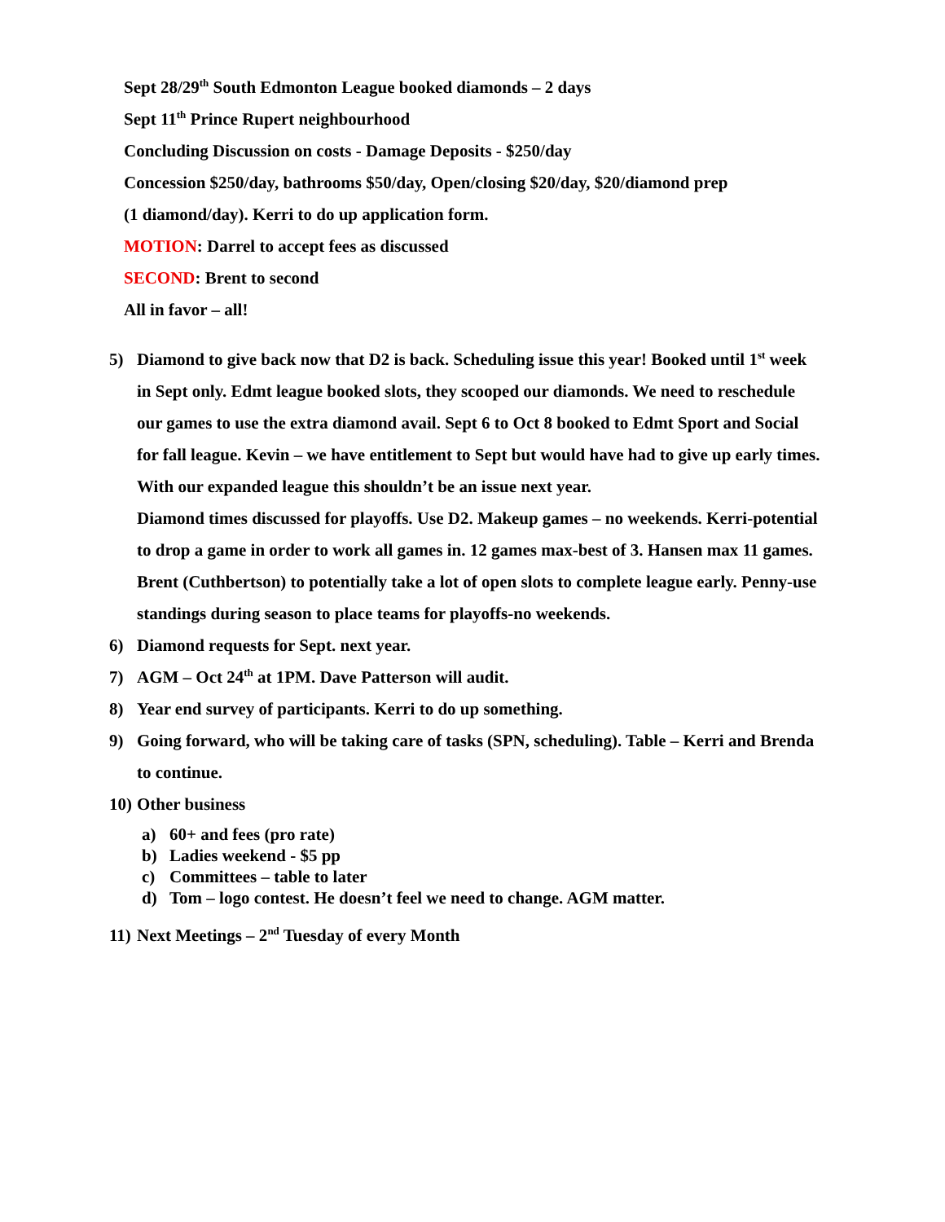Sept 28/29<sup>th</sup> South Edmonton League booked diamonds – 2 days
Sept 11<sup>th</sup> Prince Rupert neighbourhood
Concluding Discussion on costs - Damage Deposits - $250/day
Concession $250/day, bathrooms $50/day, Open/closing $20/day, $20/diamond prep
(1 diamond/day). Kerri to do up application form.
MOTION: Darrel to accept fees as discussed
SECOND: Brent to second
All in favor – all!
5) Diamond to give back now that D2 is back. Scheduling issue this year! Booked until 1<sup>st</sup> week in Sept only. Edmt league booked slots, they scooped our diamonds. We need to reschedule our games to use the extra diamond avail. Sept 6 to Oct 8 booked to Edmt Sport and Social for fall league. Kevin – we have entitlement to Sept but would have had to give up early times. With our expanded league this shouldn’t be an issue next year.
Diamond times discussed for playoffs. Use D2. Makeup games – no weekends. Kerri-potential to drop a game in order to work all games in. 12 games max-best of 3. Hansen max 11 games.
Brent (Cuthbertson) to potentially take a lot of open slots to complete league early. Penny-use standings during season to place teams for playoffs-no weekends.
6) Diamond requests for Sept. next year.
7) AGM – Oct 24<sup>th</sup> at 1PM. Dave Patterson will audit.
8) Year end survey of participants. Kerri to do up something.
9) Going forward, who will be taking care of tasks (SPN, scheduling). Table – Kerri and Brenda to continue.
10)
Other business
a) 60+ and fees (pro rate)
b) Ladies weekend - $5 pp
c) Committees – table to later
d) Tom – logo contest. He doesn’t feel we need to change. AGM matter.
11)
Next Meetings – 2<sup>nd</sup> Tuesday of every Month